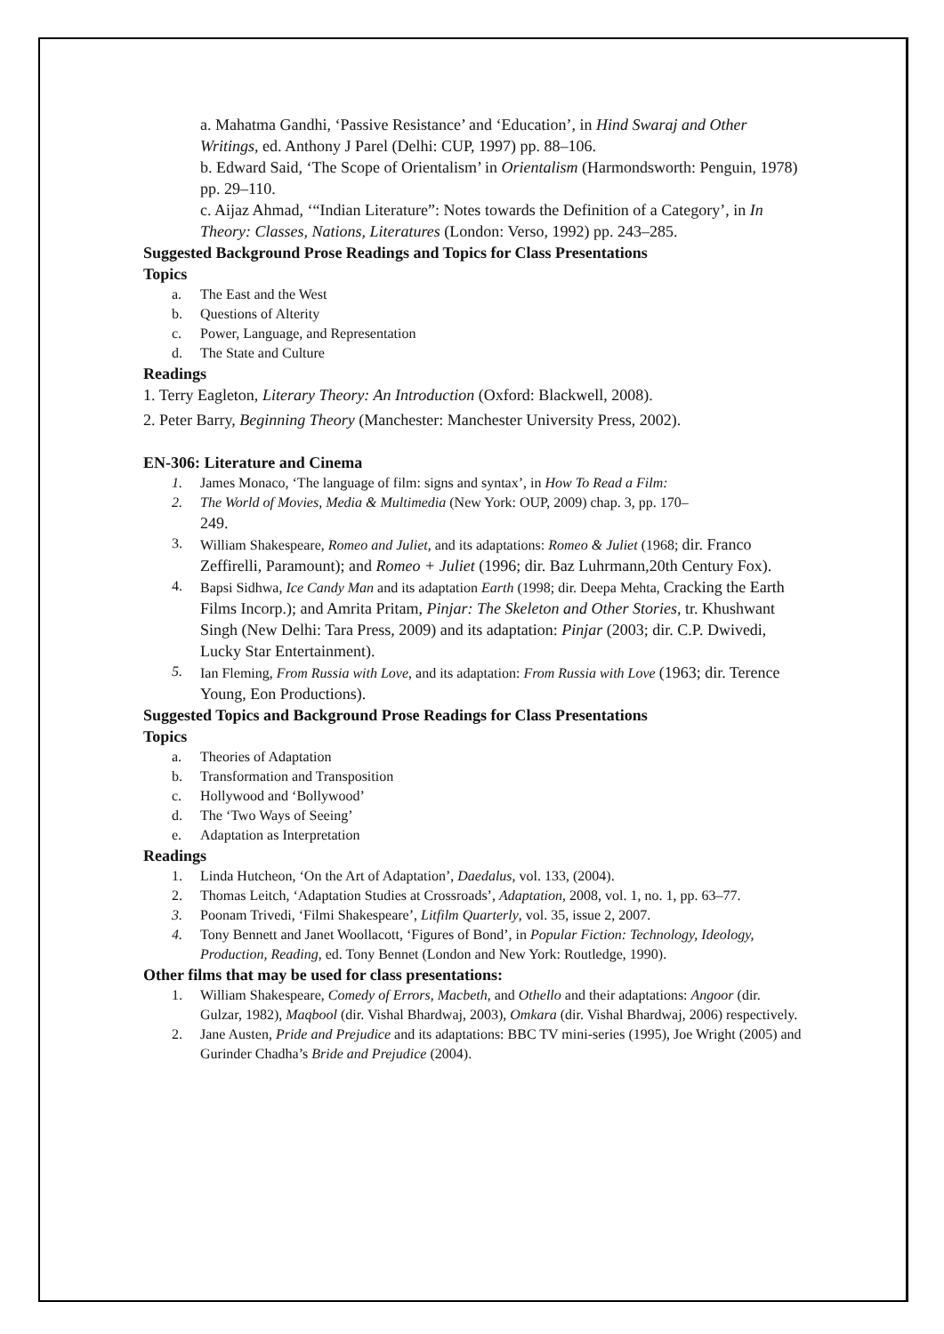a. Mahatma Gandhi, ‘Passive Resistance’ and ‘Education’, in Hind Swaraj and Other Writings, ed. Anthony J Parel (Delhi: CUP, 1997) pp. 88–106.
b. Edward Said, ‘The Scope of Orientalism’ in Orientalism (Harmondsworth: Penguin, 1978) pp. 29–110.
c. Aijaz Ahmad, ‘“Indian Literature”: Notes towards the Definition of a Category’, in In Theory: Classes, Nations, Literatures (London: Verso, 1992) pp. 243–285.
Suggested Background Prose Readings and Topics for Class Presentations
Topics
a. The East and the West
b. Questions of Alterity
c. Power, Language, and Representation
d. The State and Culture
Readings
1. Terry Eagleton, Literary Theory: An Introduction (Oxford: Blackwell, 2008).
2. Peter Barry, Beginning Theory (Manchester: Manchester University Press, 2002).
EN-306: Literature and Cinema
1. James Monaco, ‘The language of film: signs and syntax’, in How To Read a Film:
2. The World of Movies, Media & Multimedia (New York: OUP, 2009) chap. 3, pp. 170–
249.
3. William Shakespeare, Romeo and Juliet, and its adaptations: Romeo & Juliet (1968; dir. Franco Zeffirelli, Paramount); and Romeo + Juliet (1996; dir. Baz Luhrmann,20th Century Fox).
4. Bapsi Sidhwa, Ice Candy Man and its adaptation Earth (1998; dir. Deepa Mehta, Cracking the Earth Films Incorp.); and Amrita Pritam, Pinjar: The Skeleton and Other Stories, tr. Khushwant Singh (New Delhi: Tara Press, 2009) and its adaptation: Pinjar (2003; dir. C.P. Dwivedi, Lucky Star Entertainment).
5. Ian Fleming, From Russia with Love, and its adaptation: From Russia with Love (1963; dir. Terence Young, Eon Productions).
Suggested Topics and Background Prose Readings for Class Presentations
Topics
a. Theories of Adaptation
b. Transformation and Transposition
c. Hollywood and ‘Bollywood’
d. The ‘Two Ways of Seeing’
e. Adaptation as Interpretation
Readings
1. Linda Hutcheon, ‘On the Art of Adaptation’, Daedalus, vol. 133, (2004).
2. Thomas Leitch, ‘Adaptation Studies at Crossroads’, Adaptation, 2008, vol. 1, no. 1, pp. 63–77.
3. Poonam Trivedi, ‘Filmi Shakespeare’, Litfilm Quarterly, vol. 35, issue 2, 2007.
4. Tony Bennett and Janet Woollacott, ‘Figures of Bond’, in Popular Fiction: Technology, Ideology, Production, Reading, ed. Tony Bennet (London and New York: Routledge, 1990).
Other films that may be used for class presentations:
1. William Shakespeare, Comedy of Errors, Macbeth, and Othello and their adaptations: Angoor (dir. Gulzar, 1982), Maqbool (dir. Vishal Bhardwaj, 2003), Omkara (dir. Vishal Bhardwaj, 2006) respectively.
2. Jane Austen, Pride and Prejudice and its adaptations: BBC TV mini-series (1995), Joe Wright (2005) and Gurinder Chadha’s Bride and Prejudice (2004).